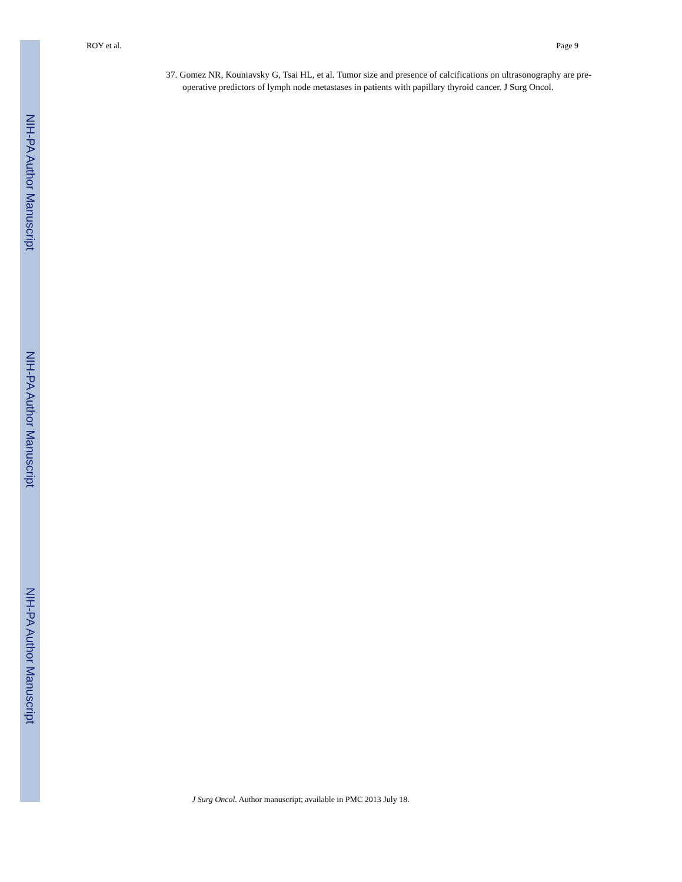ROY et al. Page 9
37. Gomez NR, Kouniavsky G, Tsai HL, et al. Tumor size and presence of calcifications on ultrasonography are pre-operative predictors of lymph node metastases in patients with papillary thyroid cancer. J Surg Oncol.
NIH-PA Author Manuscript
NIH-PA Author Manuscript
NIH-PA Author Manuscript
J Surg Oncol. Author manuscript; available in PMC 2013 July 18.